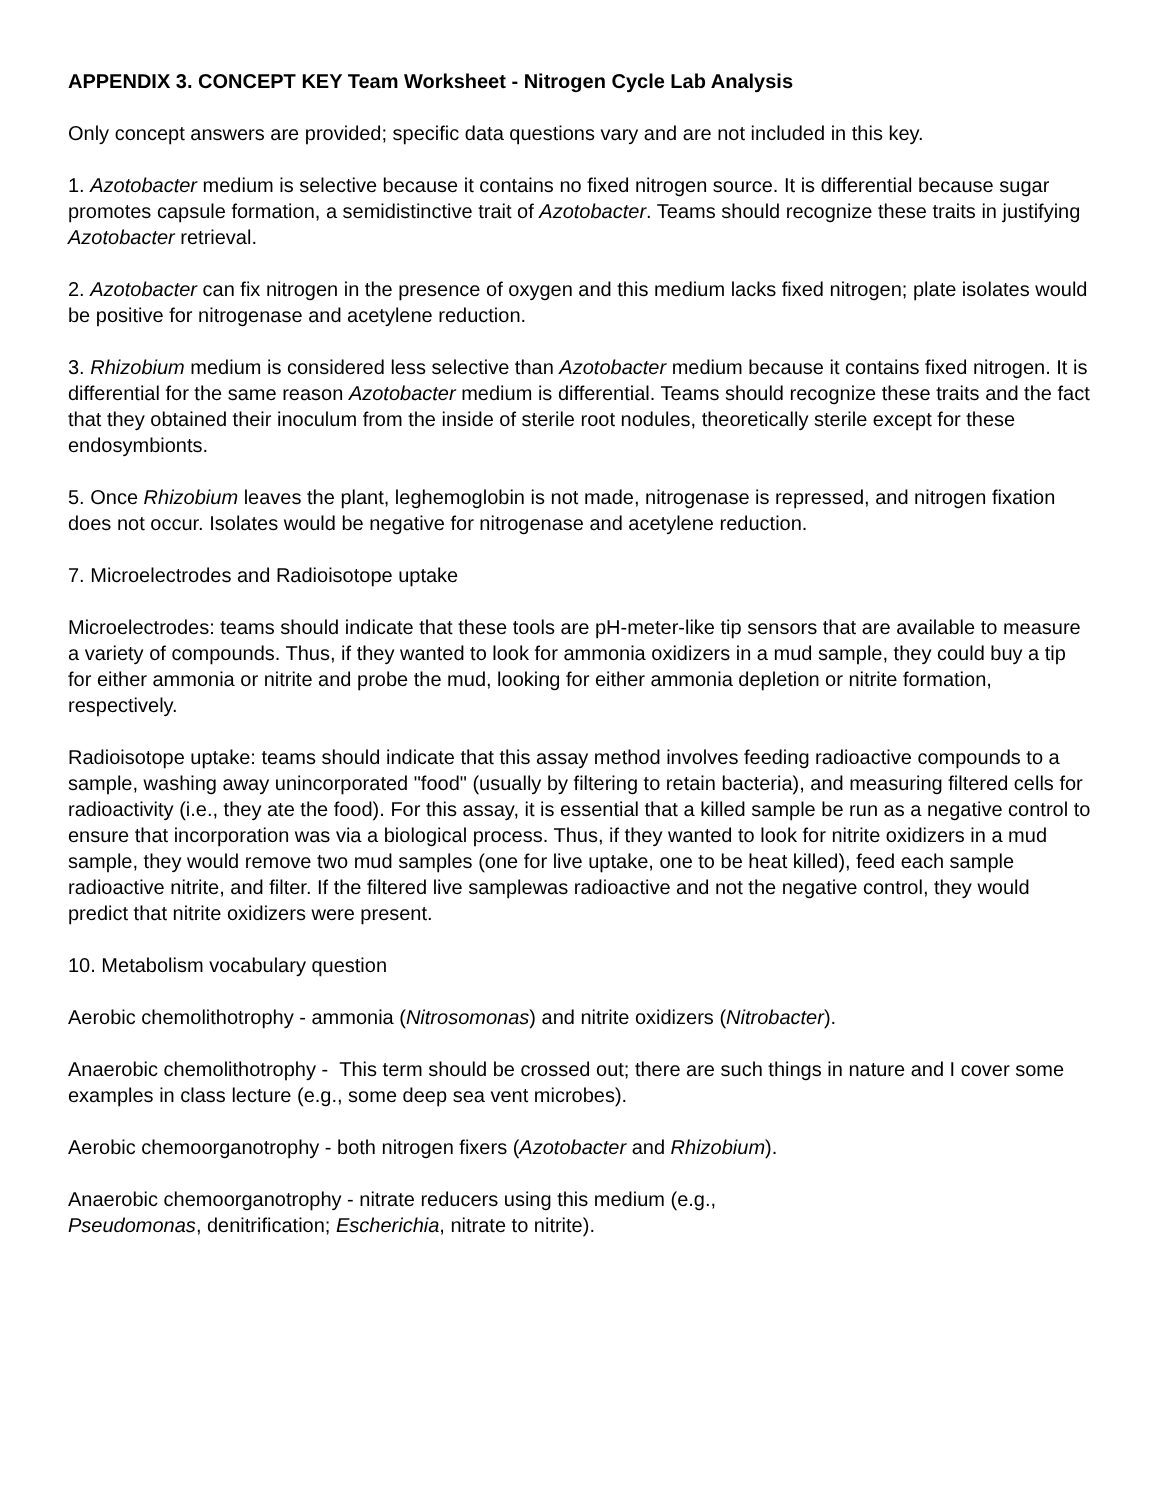APPENDIX 3. CONCEPT KEY Team Worksheet - Nitrogen Cycle Lab Analysis
Only concept answers are provided; specific data questions vary and are not included in this key.
1. Azotobacter medium is selective because it contains no fixed nitrogen source. It is differential because sugar promotes capsule formation, a semidistinctive trait of Azotobacter. Teams should recognize these traits in justifying Azotobacter retrieval.
2. Azotobacter can fix nitrogen in the presence of oxygen and this medium lacks fixed nitrogen; plate isolates would be positive for nitrogenase and acetylene reduction.
3. Rhizobium medium is considered less selective than Azotobacter medium because it contains fixed nitrogen. It is differential for the same reason Azotobacter medium is differential. Teams should recognize these traits and the fact that they obtained their inoculum from the inside of sterile root nodules, theoretically sterile except for these endosymbionts.
5. Once Rhizobium leaves the plant, leghemoglobin is not made, nitrogenase is repressed, and nitrogen fixation does not occur. Isolates would be negative for nitrogenase and acetylene reduction.
7. Microelectrodes and Radioisotope uptake
Microelectrodes: teams should indicate that these tools are pH-meter-like tip sensors that are available to measure a variety of compounds. Thus, if they wanted to look for ammonia oxidizers in a mud sample, they could buy a tip for either ammonia or nitrite and probe the mud, looking for either ammonia depletion or nitrite formation, respectively.
Radioisotope uptake: teams should indicate that this assay method involves feeding radioactive compounds to a sample, washing away unincorporated "food" (usually by filtering to retain bacteria), and measuring filtered cells for radioactivity (i.e., they ate the food). For this assay, it is essential that a killed sample be run as a negative control to ensure that incorporation was via a biological process. Thus, if they wanted to look for nitrite oxidizers in a mud sample, they would remove two mud samples (one for live uptake, one to be heat killed), feed each sample radioactive nitrite, and filter. If the filtered live samplewas radioactive and not the negative control, they would predict that nitrite oxidizers were present.
10. Metabolism vocabulary question
Aerobic chemolithotrophy - ammonia (Nitrosomonas) and nitrite oxidizers (Nitrobacter).
Anaerobic chemolithotrophy - This term should be crossed out; there are such things in nature and I cover some examples in class lecture (e.g., some deep sea vent microbes).
Aerobic chemoorganotrophy - both nitrogen fixers (Azotobacter and Rhizobium).
Anaerobic chemoorganotrophy - nitrate reducers using this medium (e.g.,
Pseudomonas, denitrification; Escherichia, nitrate to nitrite).